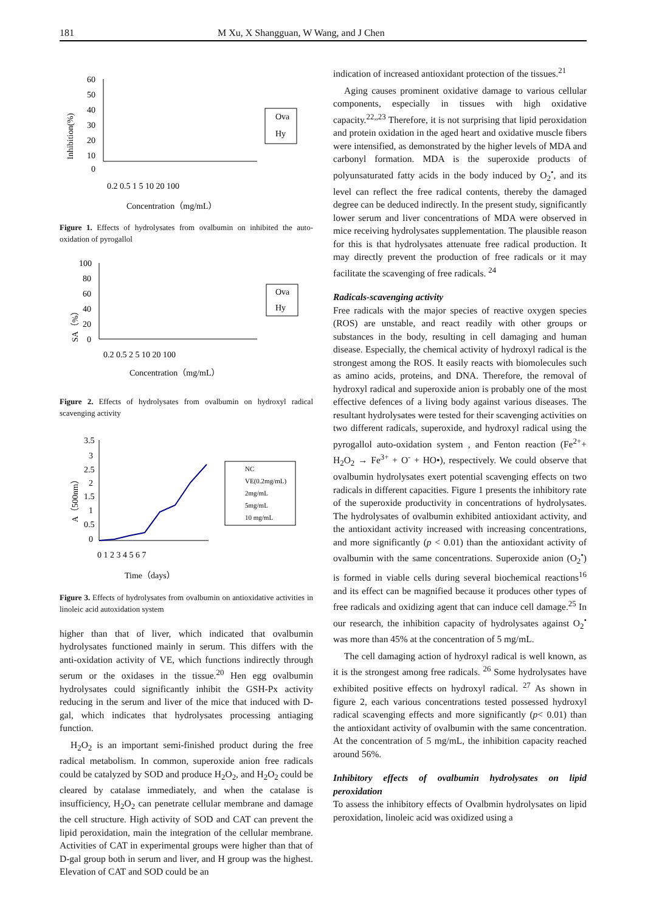181 M Xu, X Shangguan, W Wang, and J Chen
Inhibition(%)
60
50
40
30
20
10
0
0.2 0.5 1 5 10 20 100
Ova
Hy
Concentration（mg/mL）
Figure 1. Effects of hydrolysates from ovalbumin on inhibited the auto-oxidation of pyrogallol
SA（%）
100
80
60
40
20
0
0.2 0.5 2 5 10 20 100
Ova
Hy
Concentration（mg/mL）
Figure 2. Effects of hydrolysates from ovalbumin on hydroxyl radical scavenging activity
A（500nm）
3.5
3
2.5
2
1.5
1
0.5
0
0 1 2 3 4 5 6 7
NC
VE(0.2mg/mL)
2mg/mL
5mg/mL
10 mg/mL
Time（days）
Figure 3. Effects of hydrolysates from ovalbumin on antioxidative activities in linoleic acid autoxidation system
higher than that of liver, which indicated that ovalbumin hydrolysates functioned mainly in serum. This differs with the anti-oxidation activity of VE, which functions indirectly through serum or the oxidases in the tissue.<sup>20</sup> Hen egg ovalbumin hydrolysates could significantly inhibit the GSH-Px activity reducing in the serum and liver of the mice that induced with D-gal, which indicates that hydrolysates processing antiaging function.
H<sub>2</sub>O<sub>2</sub> is an important semi-finished product during the free radical metabolism. In common, superoxide anion free radicals could be catalyzed by SOD and produce H<sub>2</sub>O<sub>2</sub>, and H<sub>2</sub>O<sub>2</sub> could be cleared by catalase immediately, and when the catalase is insufficiency, H<sub>2</sub>O<sub>2</sub> can penetrate cellular membrane and damage the cell structure. High activity of SOD and CAT can prevent the lipid peroxidation, main the integration of the cellular membrane. Activities of CAT in experimental groups were higher than that of D-gal group both in serum and liver, and H group was the highest. Elevation of CAT and SOD could be an
indication of increased antioxidant protection of the tissues.<sup>21</sup>
Aging causes prominent oxidative damage to various cellular components, especially in tissues with high oxidative capacity.<sup>22,,23</sup> Therefore, it is not surprising that lipid peroxidation and protein oxidation in the aged heart and oxidative muscle fibers were intensified, as demonstrated by the higher levels of MDA and carbonyl formation. MDA is the superoxide products of polyunsaturated fatty acids in the body induced by O<sub>2</sub><sup>•</sup>, and its level can reflect the free radical contents, thereby the damaged degree can be deduced indirectly. In the present study, significantly lower serum and liver concentrations of MDA were observed in mice receiving hydrolysates supplementation. The plausible reason for this is that hydrolysates attenuate free radical production. It may directly prevent the production of free radicals or it may facilitate the scavenging of free radicals. <sup>24</sup>
Radicals-scavenging activity
Free radicals with the major species of reactive oxygen species (ROS) are unstable, and react readily with other groups or substances in the body, resulting in cell damaging and human disease. Especially, the chemical activity of hydroxyl radical is the strongest among the ROS. It easily reacts with biomolecules such as amino acids, proteins, and DNA. Therefore, the removal of hydroxyl radical and superoxide anion is probably one of the most effective defences of a living body against various diseases. The resultant hydrolysates were tested for their scavenging activities on two different radicals, superoxide, and hydroxyl radical using the pyrogallol auto-oxidation system , and Fenton reaction (Fe<sup>2+</sup>+ H<sub>2</sub>O<sub>2</sub> → Fe<sup>3+</sup> + O<sup>-</sup> + HO•), respectively. We could observe that ovalbumin hydrolysates exert potential scavenging effects on two radicals in different capacities. Figure 1 presents the inhibitory rate of the superoxide productivity in concentrations of hydrolysates. The hydrolysates of ovalbumin exhibited antioxidant activity, and the antioxidant activity increased with increasing concentrations, and more significantly (p < 0.01) than the antioxidant activity of ovalbumin with the same concentrations. Superoxide anion (O<sub>2</sub><sup>•</sup>) is formed in viable cells during several biochemical reactions<sup>16</sup> and its effect can be magnified because it produces other types of free radicals and oxidizing agent that can induce cell damage.<sup>25</sup> In our research, the inhibition capacity of hydrolysates against O<sub>2</sub><sup>•</sup> was more than 45% at the concentration of 5 mg/mL.
The cell damaging action of hydroxyl radical is well known, as it is the strongest among free radicals. <sup>26</sup> Some hydrolysates have exhibited positive effects on hydroxyl radical. <sup>27</sup> As shown in figure 2, each various concentrations tested possessed hydroxyl radical scavenging effects and more significantly (p< 0.01) than the antioxidant activity of ovalbumin with the same concentration. At the concentration of 5 mg/mL, the inhibition capacity reached around 56%.
Inhibitory effects of ovalbumin hydrolysates on lipid peroxidation
To assess the inhibitory effects of Ovalbmin hydrolysates on lipid peroxidation, linoleic acid was oxidized using a